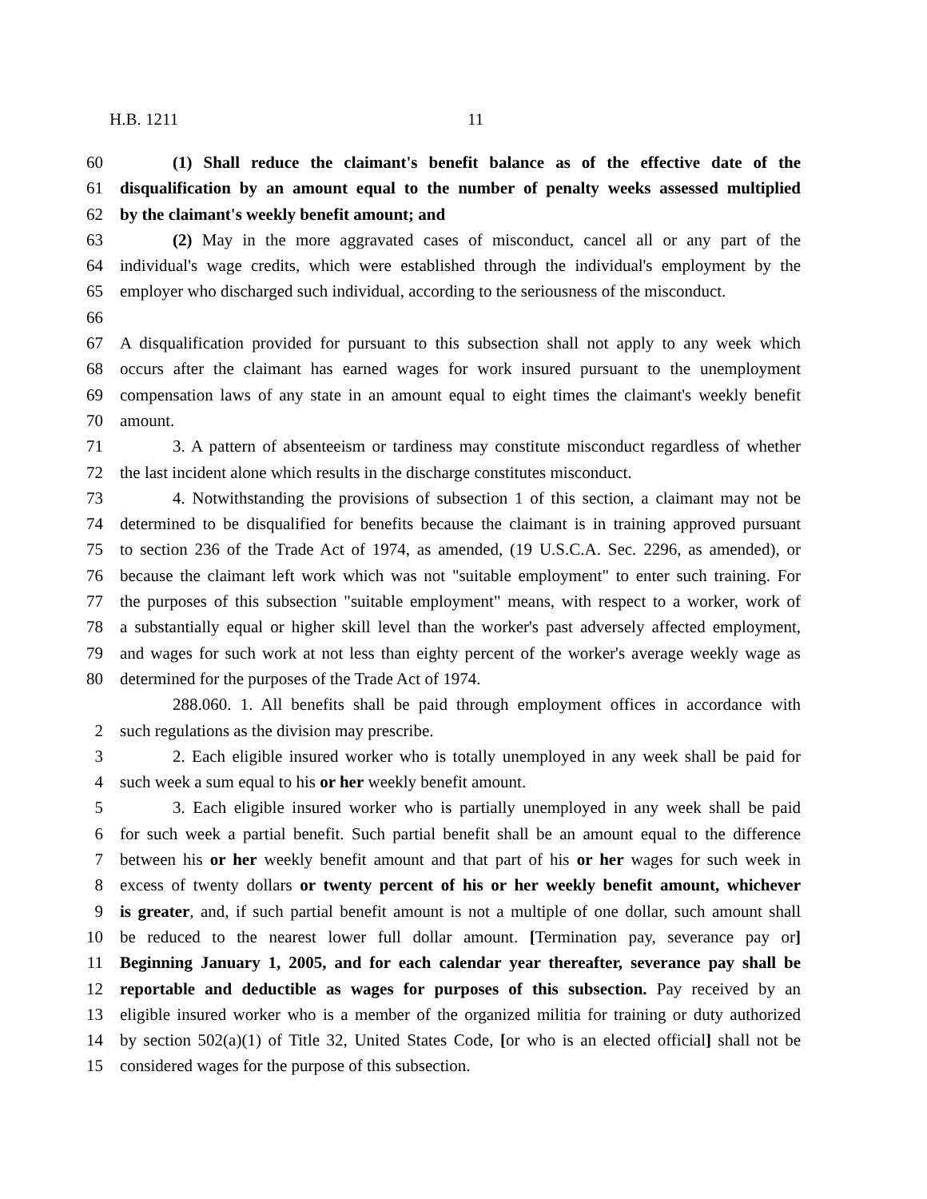H.B. 1211 11
60 (1) Shall reduce the claimant's benefit balance as of the effective date of the
61 disqualification by an amount equal to the number of penalty weeks assessed multiplied
62 by the claimant's weekly benefit amount; and
63 (2) May in the more aggravated cases of misconduct, cancel all or any part of the
64 individual's wage credits, which were established through the individual's employment by the
65 employer who discharged such individual, according to the seriousness of the misconduct.
66
67 A disqualification provided for pursuant to this subsection shall not apply to any week which
68 occurs after the claimant has earned wages for work insured pursuant to the unemployment
69 compensation laws of any state in an amount equal to eight times the claimant's weekly benefit
70 amount.
71 3. A pattern of absenteeism or tardiness may constitute misconduct regardless of whether
72 the last incident alone which results in the discharge constitutes misconduct.
73 4. Notwithstanding the provisions of subsection 1 of this section, a claimant may not be
74 determined to be disqualified for benefits because the claimant is in training approved pursuant
75 to section 236 of the Trade Act of 1974, as amended, (19 U.S.C.A. Sec. 2296, as amended), or
76 because the claimant left work which was not "suitable employment" to enter such training. For
77 the purposes of this subsection "suitable employment" means, with respect to a worker, work of
78 a substantially equal or higher skill level than the worker's past adversely affected employment,
79 and wages for such work at not less than eighty percent of the worker's average weekly wage as
80 determined for the purposes of the Trade Act of 1974.
288.060. 1. All benefits shall be paid through employment offices in accordance with
2 such regulations as the division may prescribe.
3 2. Each eligible insured worker who is totally unemployed in any week shall be paid for
4 such week a sum equal to his or her weekly benefit amount.
5 3. Each eligible insured worker who is partially unemployed in any week shall be paid
6 for such week a partial benefit. Such partial benefit shall be an amount equal to the difference
7 between his or her weekly benefit amount and that part of his or her wages for such week in
8 excess of twenty dollars or twenty percent of his or her weekly benefit amount, whichever
9 is greater, and, if such partial benefit amount is not a multiple of one dollar, such amount shall
10 be reduced to the nearest lower full dollar amount. [Termination pay, severance pay or]
11 Beginning January 1, 2005, and for each calendar year thereafter, severance pay shall be
12 reportable and deductible as wages for purposes of this subsection. Pay received by an
13 eligible insured worker who is a member of the organized militia for training or duty authorized
14 by section 502(a)(1) of Title 32, United States Code, [or who is an elected official] shall not be
15 considered wages for the purpose of this subsection.